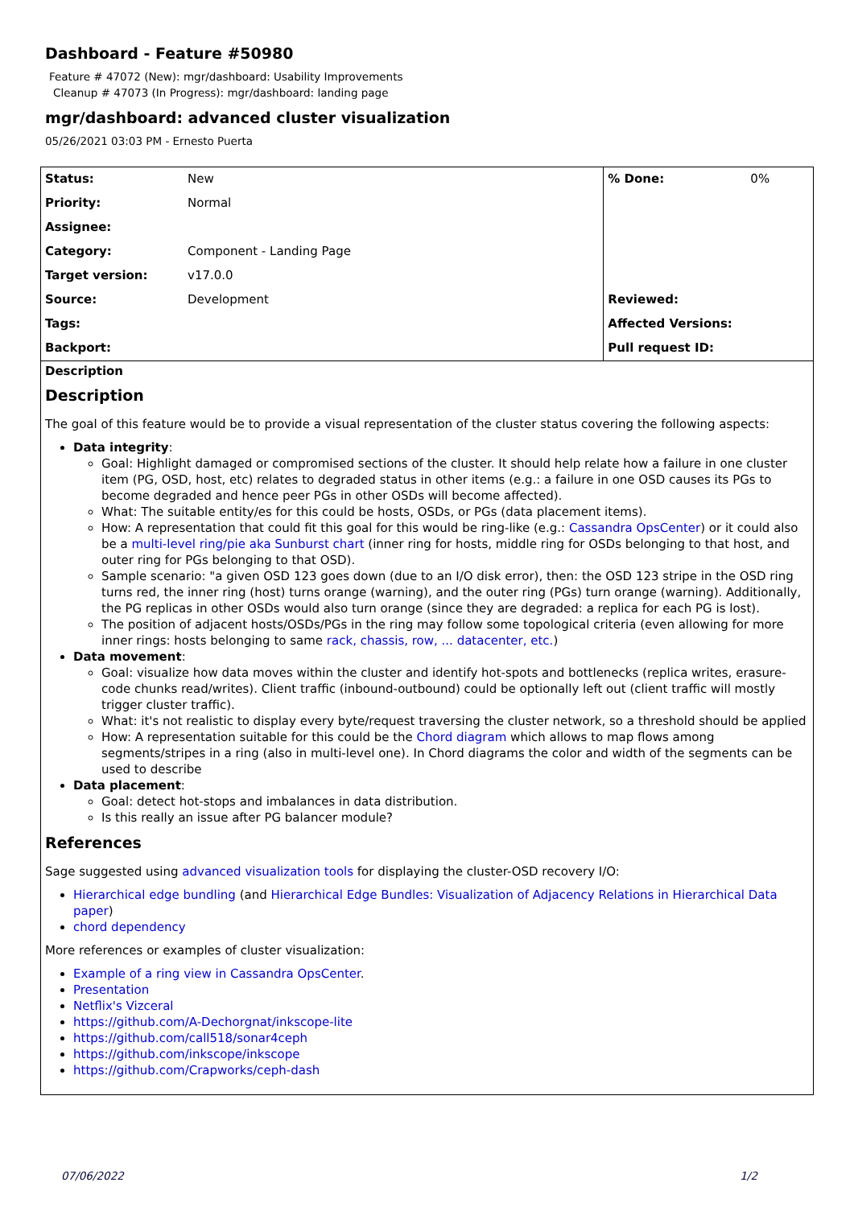Dashboard - Feature #50980
Feature # 47072 (New): mgr/dashboard: Usability Improvements
Cleanup # 47073 (In Progress): mgr/dashboard: landing page
mgr/dashboard: advanced cluster visualization
05/26/2021 03:03 PM - Ernesto Puerta
| Status: | New | % Done: | 0% |
| Priority: | Normal | | |
| Assignee: | | | |
| Category: | Component - Landing Page | | |
| Target version: | v17.0.0 | | |
| Source: | Development | Reviewed: | |
| Tags: | | Affected Versions: | |
| Backport: | | Pull request ID: | |
Description
Description
The goal of this feature would be to provide a visual representation of the cluster status covering the following aspects:
Data integrity:
Goal: Highlight damaged or compromised sections of the cluster. It should help relate how a failure in one cluster item (PG, OSD, host, etc) relates to degraded status in other items (e.g.: a failure in one OSD causes its PGs to become degraded and hence peer PGs in other OSDs will become affected).
What: The suitable entity/es for this could be hosts, OSDs, or PGs (data placement items).
How: A representation that could fit this goal for this would be ring-like (e.g.: Cassandra OpsCenter) or it could also be a multi-level ring/pie aka Sunburst chart (inner ring for hosts, middle ring for OSDs belonging to that host, and outer ring for PGs belonging to that OSD).
Sample scenario: "a given OSD 123 goes down (due to an I/O disk error), then: the OSD 123 stripe in the OSD ring turns red, the inner ring (host) turns orange (warning), and the outer ring (PGs) turn orange (warning). Additionally, the PG replicas in other OSDs would also turn orange (since they are degraded: a replica for each PG is lost).
The position of adjacent hosts/OSDs/PGs in the ring may follow some topological criteria (even allowing for more inner rings: hosts belonging to same rack, chassis, row, ... datacenter, etc.)
Data movement:
Goal: visualize how data moves within the cluster and identify hot-spots and bottlenecks (replica writes, erasure-code chunks read/writes). Client traffic (inbound-outbound) could be optionally left out (client traffic will mostly trigger cluster traffic).
What: it's not realistic to display every byte/request traversing the cluster network, so a threshold should be applied
How: A representation suitable for this could be the Chord diagram which allows to map flows among segments/stripes in a ring (also in multi-level one). In Chord diagrams the color and width of the segments can be used to describe
Data placement:
Goal: detect hot-stops and imbalances in data distribution.
Is this really an issue after PG balancer module?
References
Sage suggested using advanced visualization tools for displaying the cluster-OSD recovery I/O:
Hierarchical edge bundling (and Hierarchical Edge Bundles: Visualization of Adjacency Relations in Hierarchical Data paper)
chord dependency
More references or examples of cluster visualization:
Example of a ring view in Cassandra OpsCenter.
Presentation
Netflix's Vizceral
https://github.com/A-Dechorgnat/inkscope-lite
https://github.com/call518/sonar4ceph
https://github.com/inkscope/inkscope
https://github.com/Crapworks/ceph-dash
07/06/2022 1/2